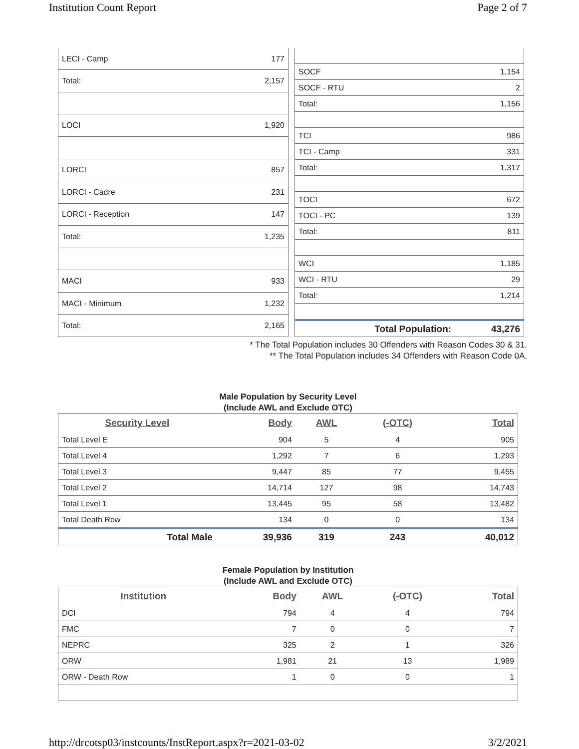Institution Count Report Page 2 of 7
| LECI - Camp | 177 |
| Total: | 2,157 |
| LOCI | 1,920 |
| LORCI | 857 |
| LORCI - Cadre | 231 |
| LORCI - Reception | 147 |
| Total: | 1,235 |
| MACI | 933 |
| MACI - Minimum | 1,232 |
| Total: | 2,165 |
| SOCF | 1,154 |
| SOCF - RTU | 2 |
| Total: | 1,156 |
| TCI | 986 |
| TCI - Camp | 331 |
| Total: | 1,317 |
| TOCI | 672 |
| TOCI - PC | 139 |
| Total: | 811 |
| WCI | 1,185 |
| WCI - RTU | 29 |
| Total: | 1,214 |
| Total Population: | 43,276 |
* The Total Population includes 30 Offenders with Reason Codes 30 & 31.
** The Total Population includes 34 Offenders with Reason Code 0A.
Male Population by Security Level
(Include AWL and Exclude OTC)
| Security Level | Body | AWL | (-OTC) | Total |
| --- | --- | --- | --- | --- |
| Total Level E | 904 | 5 | 4 | 905 |
| Total Level 4 | 1,292 | 7 | 6 | 1,293 |
| Total Level 3 | 9,447 | 85 | 77 | 9,455 |
| Total Level 2 | 14,714 | 127 | 98 | 14,743 |
| Total Level 1 | 13,445 | 95 | 58 | 13,482 |
| Total Death Row | 134 | 0 | 0 | 134 |
| Total Male | 39,936 | 319 | 243 | 40,012 |
Female Population by Institution
(Include AWL and Exclude OTC)
| Institution | Body | AWL | (-OTC) | Total |
| --- | --- | --- | --- | --- |
| DCI | 794 | 4 | 4 | 794 |
| FMC | 7 | 0 | 0 | 7 |
| NEPRC | 325 | 2 | 1 | 326 |
| ORW | 1,981 | 21 | 13 | 1,989 |
| ORW - Death Row | 1 | 0 | 0 | 1 |
http://drcotsp03/instcounts/InstReport.aspx?r=2021-03-02 3/2/2021